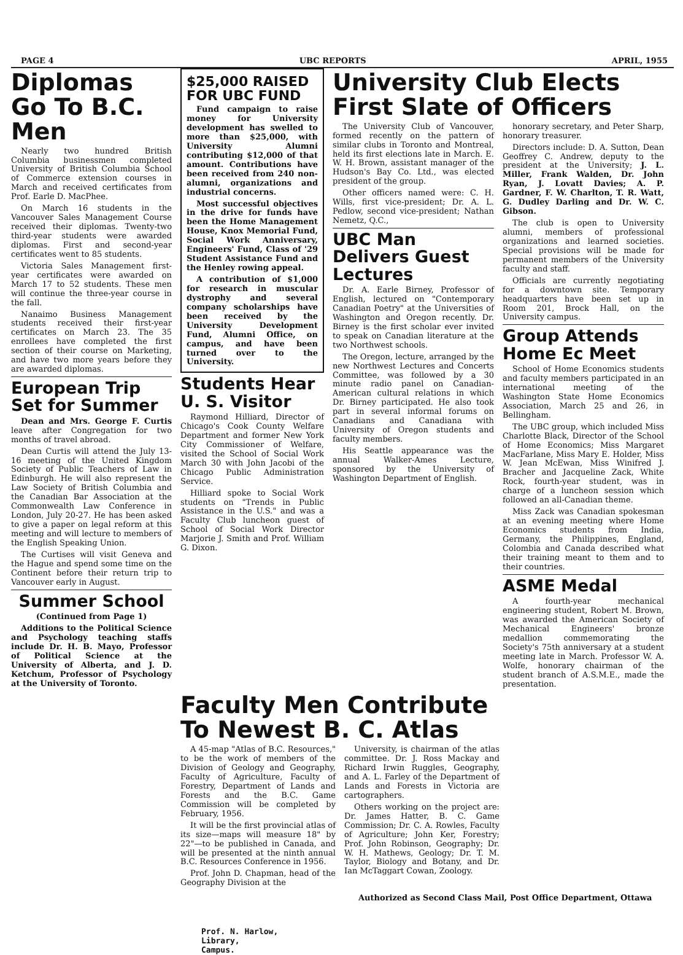PAGE 4 UBC REPORTS APRIL, 1955
Diplomas Go To B.C. Men
Nearly two hundred British Columbia businessmen completed University of British Columbia School of Commerce extension courses in March and received certificates from Prof. Earle D. MacPhee.
On March 16 students in the Vancouver Sales Management Course received their diplomas. Twenty-two third-year students were awarded diplomas. First and second-year certificates went to 85 students.
Victoria Sales Management first-year certificates were awarded on March 17 to 52 students. These men will continue the three-year course in the fall.
Nanaimo Business Management students received their first-year certificates on March 23. The 35 enrollees have completed the first section of their course on Marketing, and have two more years before they are awarded diplomas.
European Trip Set for Summer
Dean and Mrs. George F. Curtis leave after Congregation for two months of travel abroad.
Dean Curtis will attend the July 13-16 meeting of the United Kingdom Society of Public Teachers of Law in Edinburgh. He will also represent the Law Society of British Columbia and the Canadian Bar Association at the Commonwealth Law Conference in London, July 20-27. He has been asked to give a paper on legal reform at this meeting and will lecture to members of the English Speaking Union.
The Curtises will visit Geneva and the Hague and spend some time on the Continent before their return trip to Vancouver early in August.
Summer School
(Continued from Page 1)
Additions to the Political Science and Psychology teaching staffs include Dr. H. B. Mayo, Professor of Political Science at the University of Alberta, and J. D. Ketchum, Professor of Psychology at the University of Toronto.
$25,000 RAISED FOR UBC FUND
Fund campaign to raise money for University development has swelled to more than $25,000, with University Alumni contributing $12,000 of that amount. Contributions have been received from 240 non-alumni, organizations and industrial concerns.
Most successful objectives in the drive for funds have been the Home Management House, Knox Memorial Fund, Social Work Anniversary, Engineers' Fund, Class of '29 Student Assistance Fund and the Henley rowing appeal.
A contribution of $1,000 for research in muscular dystrophy and several company scholarships have been received by the University Development Fund, Alumni Office, on campus, and have been turned over to the University.
Students Hear U. S. Visitor
Raymond Hilliard, Director of Chicago's Cook County Welfare Department and former New York City Commissioner of Welfare, visited the School of Social Work March 30 with John Jacobi of the Chicago Public Administration Service.
Hilliard spoke to Social Work students on "Trends in Public Assistance in the U.S." and was a Faculty Club luncheon guest of School of Social Work Director Marjorie J. Smith and Prof. William G. Dixon.
University Club Elects First Slate of Officers
The University Club of Vancouver, formed recently on the pattern of similar clubs in Toronto and Montreal, held its first elections late in March. E. W. H. Brown, assistant manager of the Hudson's Bay Co. Ltd., was elected president of the group.
Other officers named were: C. H. Wills, first vice-president; Dr. A. L. Pedlow, second vice-president; Nathan Nemetz, Q.C.,
UBC Man Delivers Guest Lectures
Dr. A. Earle Birney, Professor of English, lectured on "Contemporary Canadian Poetry" at the Universities of Washington and Oregon recently. Dr. Birney is the first scholar ever invited to speak on Canadian literature at the two Northwest schools.
The Oregon, lecture, arranged by the new Northwest Lectures and Concerts Committee, was followed by a 30 minute radio panel on Canadian-American cultural relations in which Dr. Birney participated. He also took part in several informal forums on Canadians and Canadiana with University of Oregon students and faculty members.
His Seattle appearance was the annual Walker-Ames Lecture, sponsored by the University of Washington Department of English.
honorary secretary, and Peter Sharp, honorary treasurer.
Directors include: D. A. Sutton, Dean Geoffrey C. Andrew, deputy to the president at the University; J. L. Miller, Frank Walden, Dr. John Ryan, J. Lovatt Davies; A. P. Gardner, F. W. Charlton, T. R. Watt, G. Dudley Darling and Dr. W. C. Gibson.
The club is open to University alumni, members of professional organizations and learned societies. Special provisions will be made for permanent members of the University faculty and staff.
Officials are currently negotiating for a downtown site. Temporary headquarters have been set up in Room 201, Brock Hall, on the University campus.
Group Attends Home Ec Meet
School of Home Economics students and faculty members participated in an international meeting of the Washington State Home Economics Association, March 25 and 26, in Bellingham.
The UBC group, which included Miss Charlotte Black, Director of the School of Home Economics; Miss Margaret MacFarlane, Miss Mary E. Holder, Miss W. Jean McEwan, Miss Winifred J. Bracher and Jacqueline Zack, White Rock, fourth-year student, was in charge of a luncheon session which followed an all-Canadian theme.
Miss Zack was Canadian spokesman at an evening meeting where Home Economics students from India, Germany, the Philippines, England, Colombia and Canada described what their training meant to them and to their countries.
ASME Medal
A fourth-year mechanical engineering student, Robert M. Brown, was awarded the American Society of Mechanical Engineers' bronze medallion commemorating the Society's 75th anniversary at a student meeting late in March. Professor W. A. Wolfe, honorary chairman of the student branch of A.S.M.E., made the presentation.
Faculty Men Contribute To Newest B. C. Atlas
A 45-map "Atlas of B.C. Resources," to be the work of members of the Division of Geology and Geography, Faculty of Agriculture, Faculty of Forestry, Department of Lands and Forests and the B.C. Game Commission will be completed by February, 1956.
It will be the first provincial atlas of its size—maps will measure 18" by 22"—to be published in Canada, and will be presented at the ninth annual B.C. Resources Conference in 1956.
Prof. John D. Chapman, head of the Geography Division at the
University, is chairman of the atlas committee. Dr. J. Ross Mackay and Richard Irwin Ruggles, Geography, and A. L. Farley of the Department of Lands and Forests in Victoria are cartographers.
Others working on the project are: Dr. James Hatter, B. C. Game Commission; Dr. C. A. Rowles, Faculty of Agriculture; John Ker, Forestry; Prof. John Robinson, Geography; Dr. W. H. Mathews, Geology; Dr. T. M. Taylor, Biology and Botany, and Dr. Ian McTaggart Cowan, Zoology.
Authorized as Second Class Mail, Post Office Department, Ottawa
Prof. N. Harlow,
Library,
Campus.